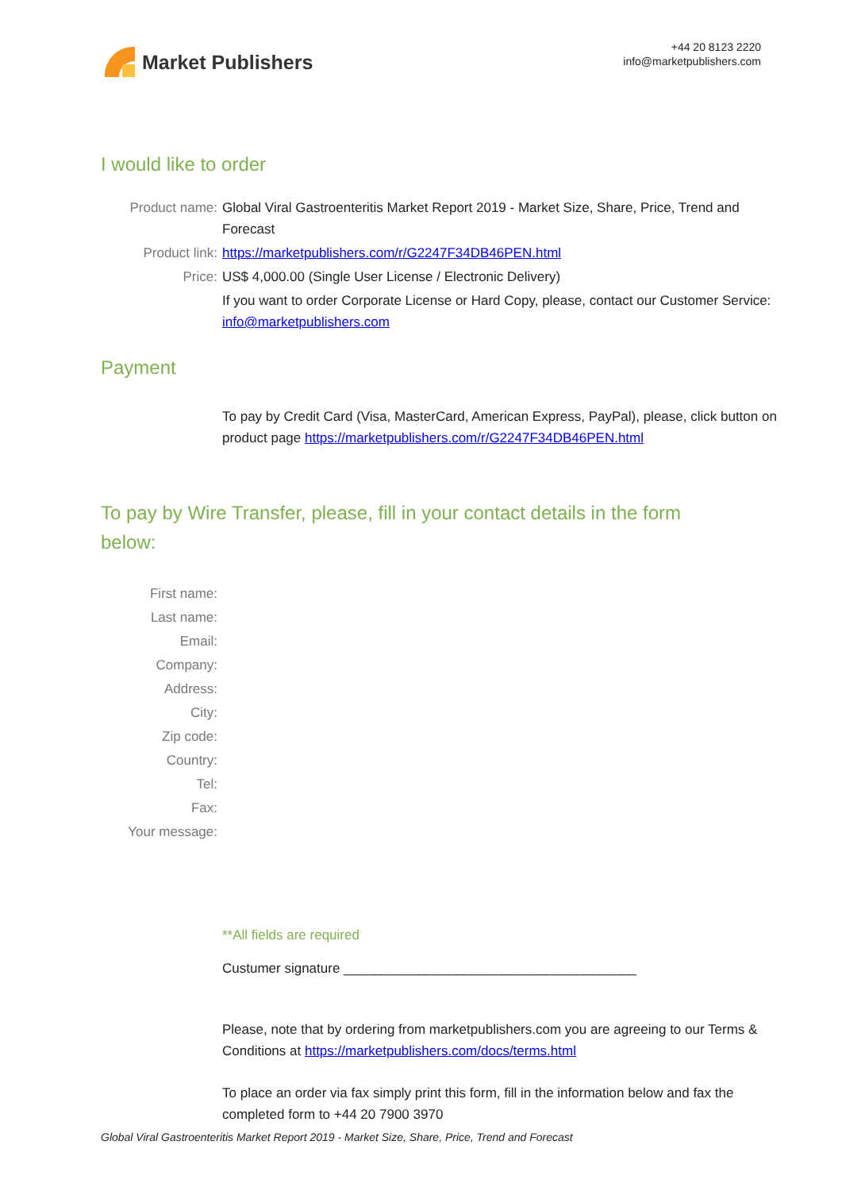Market Publishers
+44 20 8123 2220
info@marketpublishers.com
I would like to order
Product name: Global Viral Gastroenteritis Market Report 2019 - Market Size, Share, Price, Trend and Forecast
Product link: https://marketpublishers.com/r/G2247F34DB46PEN.html
Price: US$ 4,000.00 (Single User License / Electronic Delivery)
If you want to order Corporate License or Hard Copy, please, contact our Customer Service:
info@marketpublishers.com
Payment
To pay by Credit Card (Visa, MasterCard, American Express, PayPal), please, click button on product page https://marketpublishers.com/r/G2247F34DB46PEN.html
To pay by Wire Transfer, please, fill in your contact details in the form below:
First name:
Last name:
Email:
Company:
Address:
City:
Zip code:
Country:
Tel:
Fax:
Your message:
**All fields are required
Custumer signature _______________________________________
Please, note that by ordering from marketpublishers.com you are agreeing to our Terms & Conditions at https://marketpublishers.com/docs/terms.html
To place an order via fax simply print this form, fill in the information below and fax the completed form to +44 20 7900 3970
Global Viral Gastroenteritis Market Report 2019 - Market Size, Share, Price, Trend and Forecast